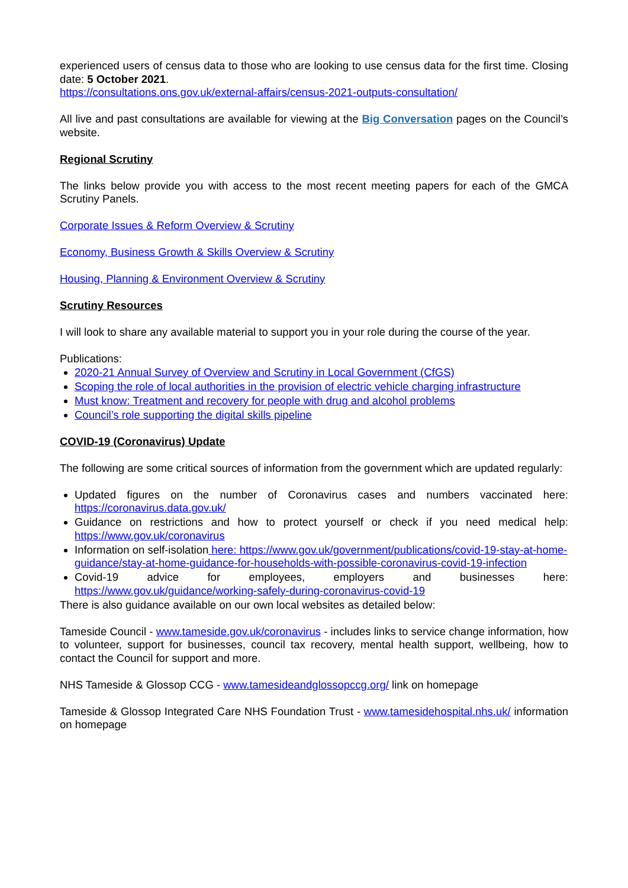experienced users of census data to those who are looking to use census data for the first time. Closing date: 5 October 2021.
https://consultations.ons.gov.uk/external-affairs/census-2021-outputs-consultation/
All live and past consultations are available for viewing at the Big Conversation pages on the Council’s website.
Regional Scrutiny
The links below provide you with access to the most recent meeting papers for each of the GMCA Scrutiny Panels.
Corporate Issues & Reform Overview & Scrutiny
Economy, Business Growth & Skills Overview & Scrutiny
Housing, Planning & Environment Overview & Scrutiny
Scrutiny Resources
I will look to share any available material to support you in your role during the course of the year.
Publications:
2020-21 Annual Survey of Overview and Scrutiny in Local Government (CfGS)
Scoping the role of local authorities in the provision of electric vehicle charging infrastructure
Must know: Treatment and recovery for people with drug and alcohol problems
Council’s role supporting the digital skills pipeline
COVID-19 (Coronavirus) Update
The following are some critical sources of information from the government which are updated regularly:
Updated figures on the number of Coronavirus cases and numbers vaccinated here: https://coronavirus.data.gov.uk/
Guidance on restrictions and how to protect yourself or check if you need medical help: https://www.gov.uk/coronavirus
Information on self-isolation here: https://www.gov.uk/government/publications/covid-19-stay-at-home-guidance/stay-at-home-guidance-for-households-with-possible-coronavirus-covid-19-infection
Covid-19 advice for employees, employers and businesses here: https://www.gov.uk/guidance/working-safely-during-coronavirus-covid-19
There is also guidance available on our own local websites as detailed below:
Tameside Council - www.tameside.gov.uk/coronavirus - includes links to service change information, how to volunteer, support for businesses, council tax recovery, mental health support, wellbeing, how to contact the Council for support and more.
NHS Tameside & Glossop CCG - www.tamesideandglossopccg.org/ link on homepage
Tameside & Glossop Integrated Care NHS Foundation Trust - www.tamesidehospital.nhs.uk/ information on homepage